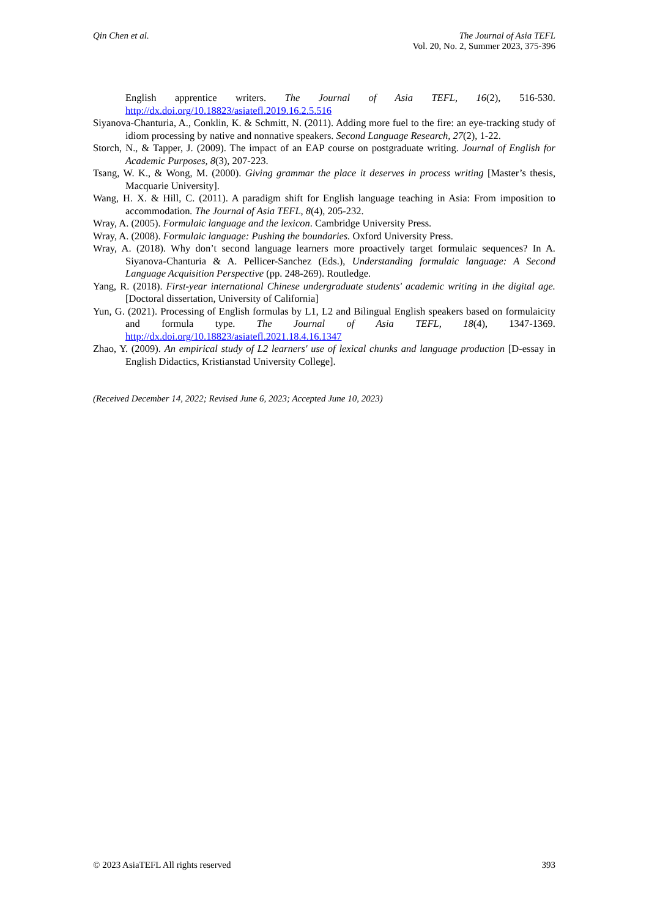Qin Chen et al.
The Journal of Asia TEFL
Vol. 20, No. 2, Summer 2023, 375-396
English apprentice writers. The Journal of Asia TEFL, 16(2), 516-530. http://dx.doi.org/10.18823/asiatefl.2019.16.2.5.516
Siyanova-Chanturia, A., Conklin, K. & Schmitt, N. (2011). Adding more fuel to the fire: an eye-tracking study of idiom processing by native and nonnative speakers. Second Language Research, 27(2), 1-22.
Storch, N., & Tapper, J. (2009). The impact of an EAP course on postgraduate writing. Journal of English for Academic Purposes, 8(3), 207-223.
Tsang, W. K., & Wong, M. (2000). Giving grammar the place it deserves in process writing [Master’s thesis, Macquarie University].
Wang, H. X. & Hill, C. (2011). A paradigm shift for English language teaching in Asia: From imposition to accommodation. The Journal of Asia TEFL, 8(4), 205-232.
Wray, A. (2005). Formulaic language and the lexicon. Cambridge University Press.
Wray, A. (2008). Formulaic language: Pushing the boundaries. Oxford University Press.
Wray, A. (2018). Why don’t second language learners more proactively target formulaic sequences? In A. Siyanova-Chanturia & A. Pellicer-Sanchez (Eds.), Understanding formulaic language: A Second Language Acquisition Perspective (pp. 248-269). Routledge.
Yang, R. (2018). First-year international Chinese undergraduate students' academic writing in the digital age. [Doctoral dissertation, University of California]
Yun, G. (2021). Processing of English formulas by L1, L2 and Bilingual English speakers based on formulaicity and formula type. The Journal of Asia TEFL, 18(4), 1347-1369. http://dx.doi.org/10.18823/asiatefl.2021.18.4.16.1347
Zhao, Y. (2009). An empirical study of L2 learners' use of lexical chunks and language production [D-essay in English Didactics, Kristianstad University College].
(Received December 14, 2022; Revised June 6, 2023; Accepted June 10, 2023)
© 2023 AsiaTEFL All rights reserved
393